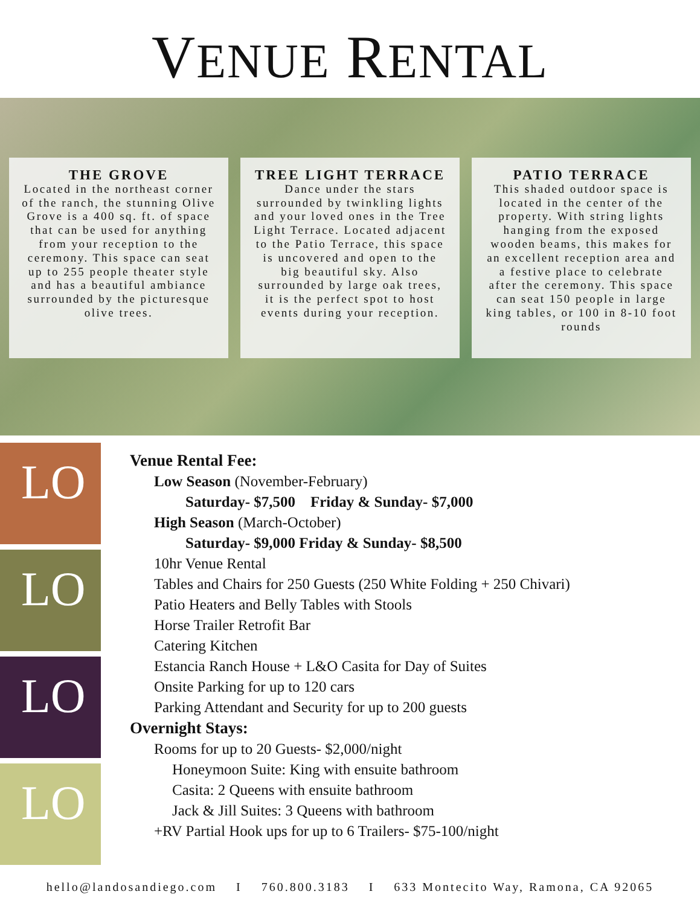VENUE RENTAL
THE GROVE
Located in the northeast corner of the ranch, the stunning Olive Grove is a 400 sq. ft. of space that can be used for anything from your reception to the ceremony. This space can seat up to 255 people theater style and has a beautiful ambiance surrounded by the picturesque olive trees.
TREE LIGHT TERRACE
Dance under the stars surrounded by twinkling lights and your loved ones in the Tree Light Terrace. Located adjacent to the Patio Terrace, this space is uncovered and open to the big beautiful sky. Also surrounded by large oak trees, it is the perfect spot to host events during your reception.
PATIO TERRACE
This shaded outdoor space is located in the center of the property. With string lights hanging from the exposed wooden beams, this makes for an excellent reception area and a festive place to celebrate after the ceremony. This space can seat 150 people in large king tables, or 100 in 8-10 foot rounds
LO
LO
LO
LO
Venue Rental Fee:
Low Season (November-February)
Saturday- $7,500 Friday & Sunday- $7,000
High Season (March-October)
Saturday- $9,000 Friday & Sunday- $8,500
10hr Venue Rental
Tables and Chairs for 250 Guests (250 White Folding + 250 Chivari)
Patio Heaters and Belly Tables with Stools
Horse Trailer Retrofit Bar
Catering Kitchen
Estancia Ranch House + L&O Casita for Day of Suites
Onsite Parking for up to 120 cars
Parking Attendant and Security for up to 200 guests
Overnight Stays:
Rooms for up to 20 Guests- $2,000/night
Honeymoon Suite: King with ensuite bathroom
Casita: 2 Queens with ensuite bathroom
Jack & Jill Suites: 3 Queens with bathroom
+RV Partial Hook ups for up to 6 Trailers- $75-100/night
hello@landosandiego.com I 760.800.3183 I 633 Montecito Way, Ramona, CA 92065